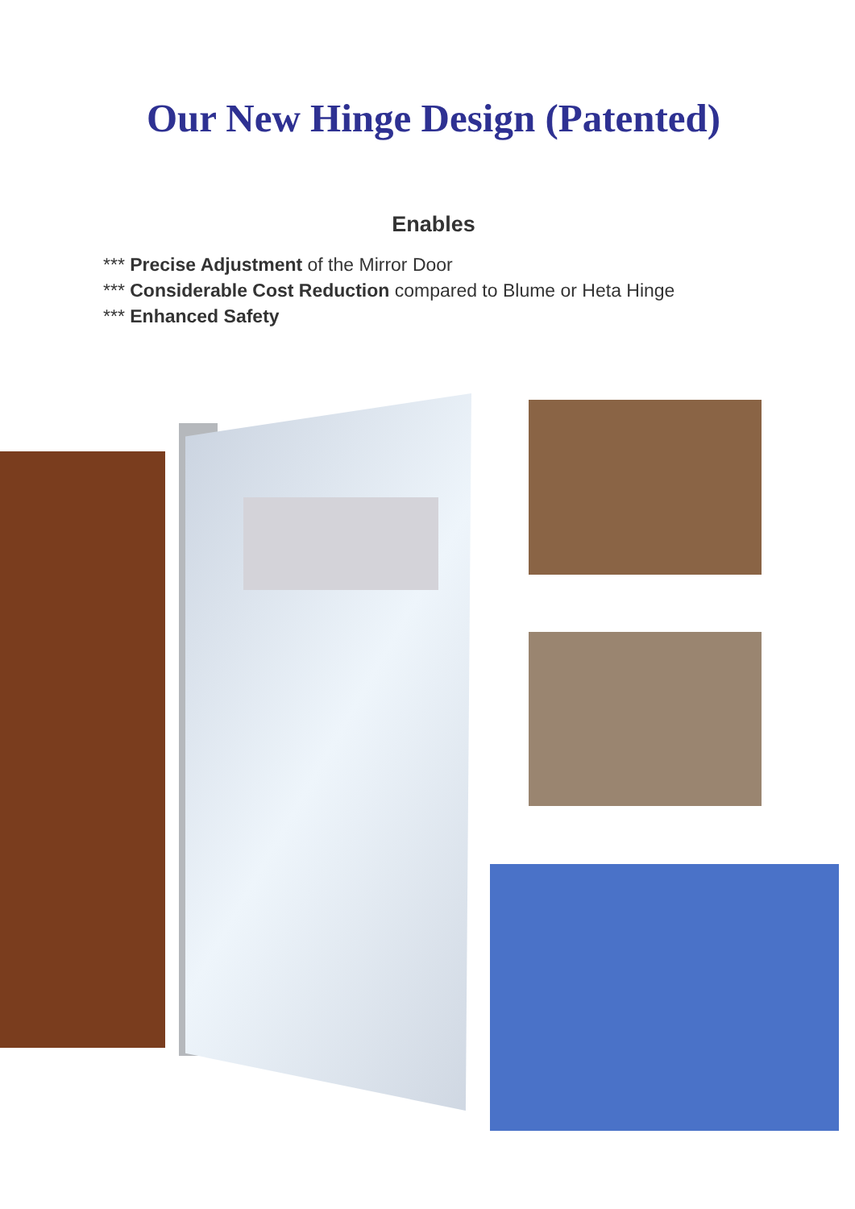Our New Hinge Design (Patented)
Enables
*** Precise Adjustment of the Mirror Door
*** Considerable Cost Reduction compared to Blume or Heta Hinge
*** Enhanced Safety